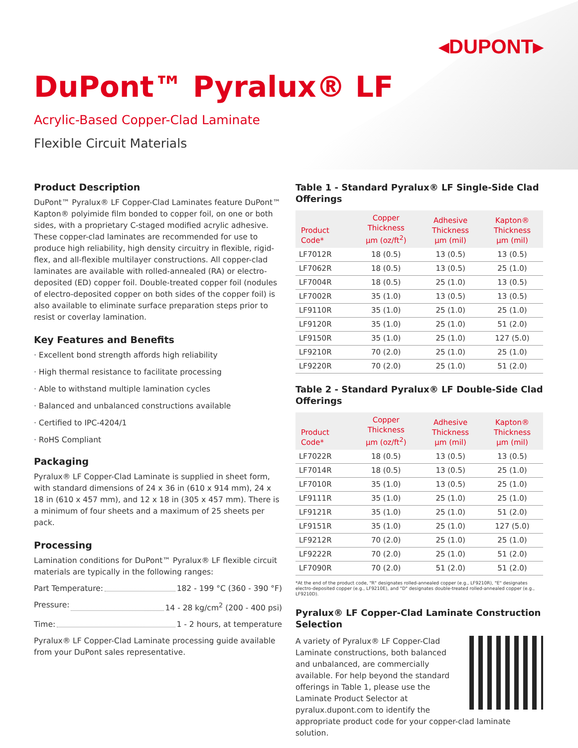◂DUPONT▸
DuPont™ Pyralux® LF
Acrylic-Based Copper-Clad Laminate
Flexible Circuit Materials
Product Description
DuPont™ Pyralux® LF Copper-Clad Laminates feature DuPont™ Kapton® polyimide film bonded to copper foil, on one or both sides, with a proprietary C-staged modified acrylic adhesive. These copper-clad laminates are recommended for use to produce high reliability, high density circuitry in flexible, rigid-flex, and all-flexible multilayer constructions. All copper-clad laminates are available with rolled-annealed (RA) or electro-deposited (ED) copper foil. Double-treated copper foil (nodules of electro-deposited copper on both sides of the copper foil) is also available to eliminate surface preparation steps prior to resist or coverlay lamination.
Key Features and Benefits
· Excellent bond strength affords high reliability
· High thermal resistance to facilitate processing
· Able to withstand multiple lamination cycles
· Balanced and unbalanced constructions available
· Certified to IPC-4204/1
· RoHS Compliant
Packaging
Pyralux® LF Copper-Clad Laminate is supplied in sheet form, with standard dimensions of 24 x 36 in (610 x 914 mm), 24 x 18 in (610 x 457 mm), and 12 x 18 in (305 x 457 mm). There is a minimum of four sheets and a maximum of 25 sheets per pack.
Processing
Lamination conditions for DuPont™ Pyralux® LF flexible circuit materials are typically in the following ranges:
Part Temperature: 182 - 199 °C (360 - 390 °F)
Pressure: 14 - 28 kg/cm<sup>2</sup> (200 - 400 psi)
Time: 1 - 2 hours, at temperature
Pyralux® LF Copper-Clad Laminate processing guide available from your DuPont sales representative.
Table 1 - Standard Pyralux® LF Single-Side Clad Offerings
| Product Code* | Copper Thickness µm (oz/ft<sup>2</sup>) | Adhesive Thickness µm (mil) | Kapton® Thickness µm (mil) |
| --- | --- | --- | --- |
| LF7012R | 18 (0.5) | 13 (0.5) | 13 (0.5) |
| LF7062R | 18 (0.5) | 13 (0.5) | 25 (1.0) |
| LF7004R | 18 (0.5) | 25 (1.0) | 13 (0.5) |
| LF7002R | 35 (1.0) | 13 (0.5) | 13 (0.5) |
| LF9110R | 35 (1.0) | 25 (1.0) | 25 (1.0) |
| LF9120R | 35 (1.0) | 25 (1.0) | 51 (2.0) |
| LF9150R | 35 (1.0) | 25 (1.0) | 127 (5.0) |
| LF9210R | 70 (2.0) | 25 (1.0) | 25 (1.0) |
| LF9220R | 70 (2.0) | 25 (1.0) | 51 (2.0) |
Table 2 - Standard Pyralux® LF Double-Side Clad Offerings
| Product Code* | Copper Thickness µm (oz/ft<sup>2</sup>) | Adhesive Thickness µm (mil) | Kapton® Thickness µm (mil) |
| --- | --- | --- | --- |
| LF7022R | 18 (0.5) | 13 (0.5) | 13 (0.5) |
| LF7014R | 18 (0.5) | 13 (0.5) | 25 (1.0) |
| LF7010R | 35 (1.0) | 13 (0.5) | 25 (1.0) |
| LF9111R | 35 (1.0) | 25 (1.0) | 25 (1.0) |
| LF9121R | 35 (1.0) | 25 (1.0) | 51 (2.0) |
| LF9151R | 35 (1.0) | 25 (1.0) | 127 (5.0) |
| LF9212R | 70 (2.0) | 25 (1.0) | 25 (1.0) |
| LF9222R | 70 (2.0) | 25 (1.0) | 51 (2.0) |
| LF7090R | 70 (2.0) | 51 (2.0) | 51 (2.0) |
*At the end of the product code, "R" designates rolled-annealed copper (e.g., LF9210R), "E" designates electro-deposited copper (e.g., LF9210E), and "D" designates double-treated rolled-annealed copper (e.g., LF9210D).
Pyralux® LF Copper-Clad Laminate Construction Selection
A variety of Pyralux® LF Copper-Clad Laminate constructions, both balanced and unbalanced, are commercially available. For help beyond the standard offerings in Table 1, please use the Laminate Product Selector at pyralux.dupont.com to identify the appropriate product code for your copper-clad laminate solution.